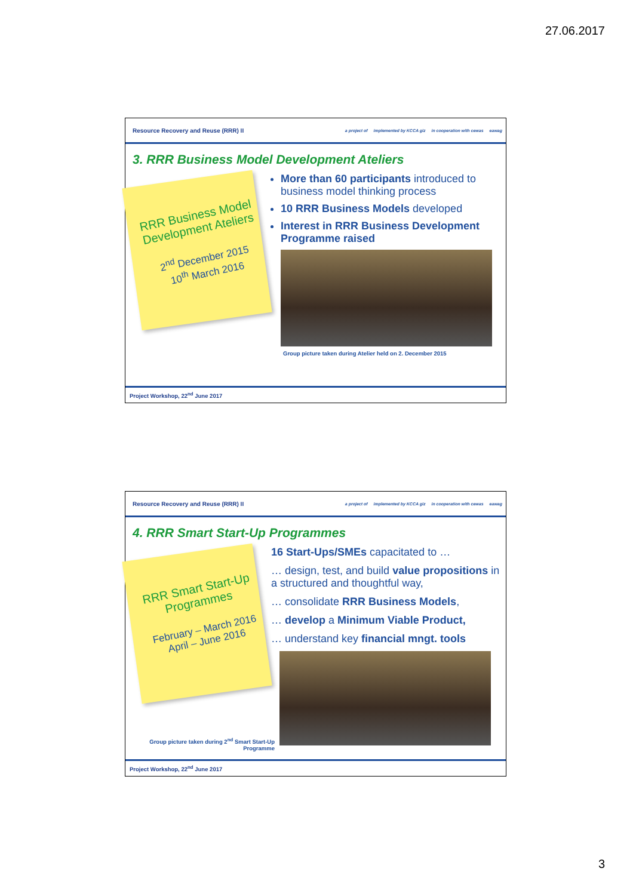27.06.2017
Resource Recovery and Reuse (RRR) II
a project of implemented by KCCA giz in cooperation with cewas eawag
3. RRR Business Model Development Ateliers
RRR Business Model Development Ateliers
2<sup>nd</sup> December 2015
10<sup>th</sup> March 2016
More than 60 participants introduced to business model thinking process
10 RRR Business Models developed
Interest in RRR Business Development Programme raised
Group picture taken during Atelier held on 2. December 2015
Project Workshop, 22<sup>nd</sup> June 2017
Resource Recovery and Reuse (RRR) II
a project of implemented by KCCA giz in cooperation with cewas eawag
4. RRR Smart Start-Up Programmes
RRR Smart Start-Up Programmes
February – March 2016
April – June 2016
Group picture taken during 2<sup>nd</sup> Smart Start-Up
Programme
16 Start-Ups/SMEs capacitated to …
… design, test, and build value propositions in a structured and thoughtful way,
… consolidate RRR Business Models,
… develop a Minimum Viable Product,
… understand key financial mngt. tools
Project Workshop, 22<sup>nd</sup> June 2017
3